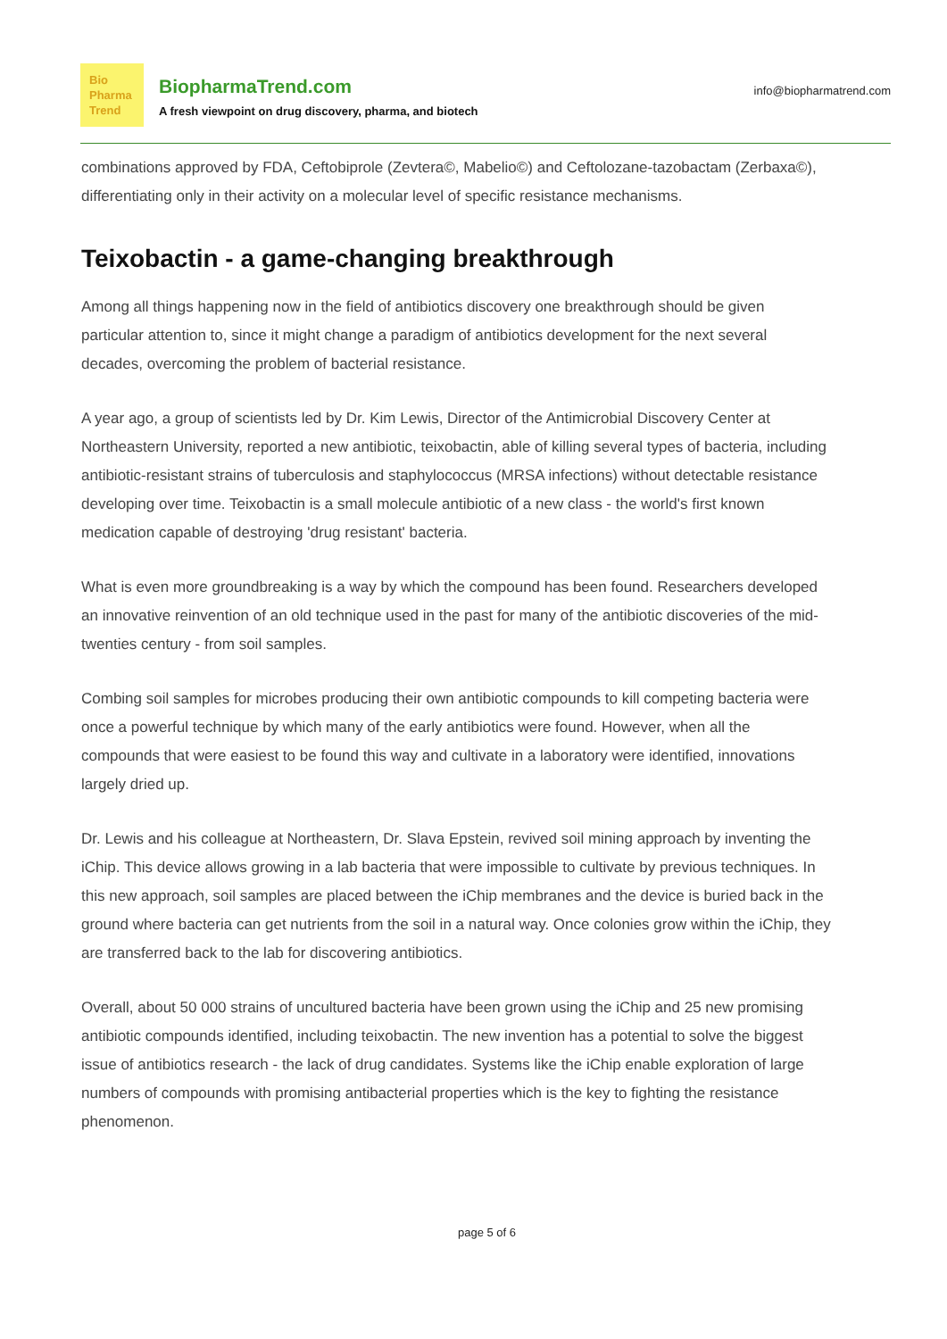Bio
Pharma
Trend
BiopharmaTrend.com
A fresh viewpoint on drug discovery, pharma, and biotech
info@biopharmatrend.com
combinations approved by FDA, Ceftobiprole (Zevtera©, Mabelio©) and Ceftolozane-tazobactam (Zerbaxa©), differentiating only in their activity on a molecular level of specific resistance mechanisms.
Teixobactin - a game-changing breakthrough
Among all things happening now in the field of antibiotics discovery one breakthrough should be given particular attention to, since it might change a paradigm of antibiotics development for the next several decades, overcoming the problem of bacterial resistance.
A year ago, a group of scientists led by Dr. Kim Lewis, Director of the Antimicrobial Discovery Center at Northeastern University, reported a new antibiotic, teixobactin, able of killing several types of bacteria, including antibiotic-resistant strains of tuberculosis and staphylococcus (MRSA infections) without detectable resistance developing over time. Teixobactin is a small molecule antibiotic of a new class - the world's first known medication capable of destroying 'drug resistant' bacteria.
What is even more groundbreaking is a way by which the compound has been found. Researchers developed an innovative reinvention of an old technique used in the past for many of the antibiotic discoveries of the mid-twenties century - from soil samples.
Combing soil samples for microbes producing their own antibiotic compounds to kill competing bacteria were once a powerful technique by which many of the early antibiotics were found. However, when all the compounds that were easiest to be found this way and cultivate in a laboratory were identified, innovations largely dried up.
Dr. Lewis and his colleague at Northeastern, Dr. Slava Epstein, revived soil mining approach by inventing the iChip. This device allows growing in a lab bacteria that were impossible to cultivate by previous techniques. In this new approach, soil samples are placed between the iChip membranes and the device is buried back in the ground where bacteria can get nutrients from the soil in a natural way. Once colonies grow within the iChip, they are transferred back to the lab for discovering antibiotics.
Overall, about 50 000 strains of uncultured bacteria have been grown using the iChip and 25 new promising antibiotic compounds identified, including teixobactin. The new invention has a potential to solve the biggest issue of antibiotics research - the lack of drug candidates. Systems like the iChip enable exploration of large numbers of compounds with promising antibacterial properties which is the key to fighting the resistance phenomenon.
page 5 of 6